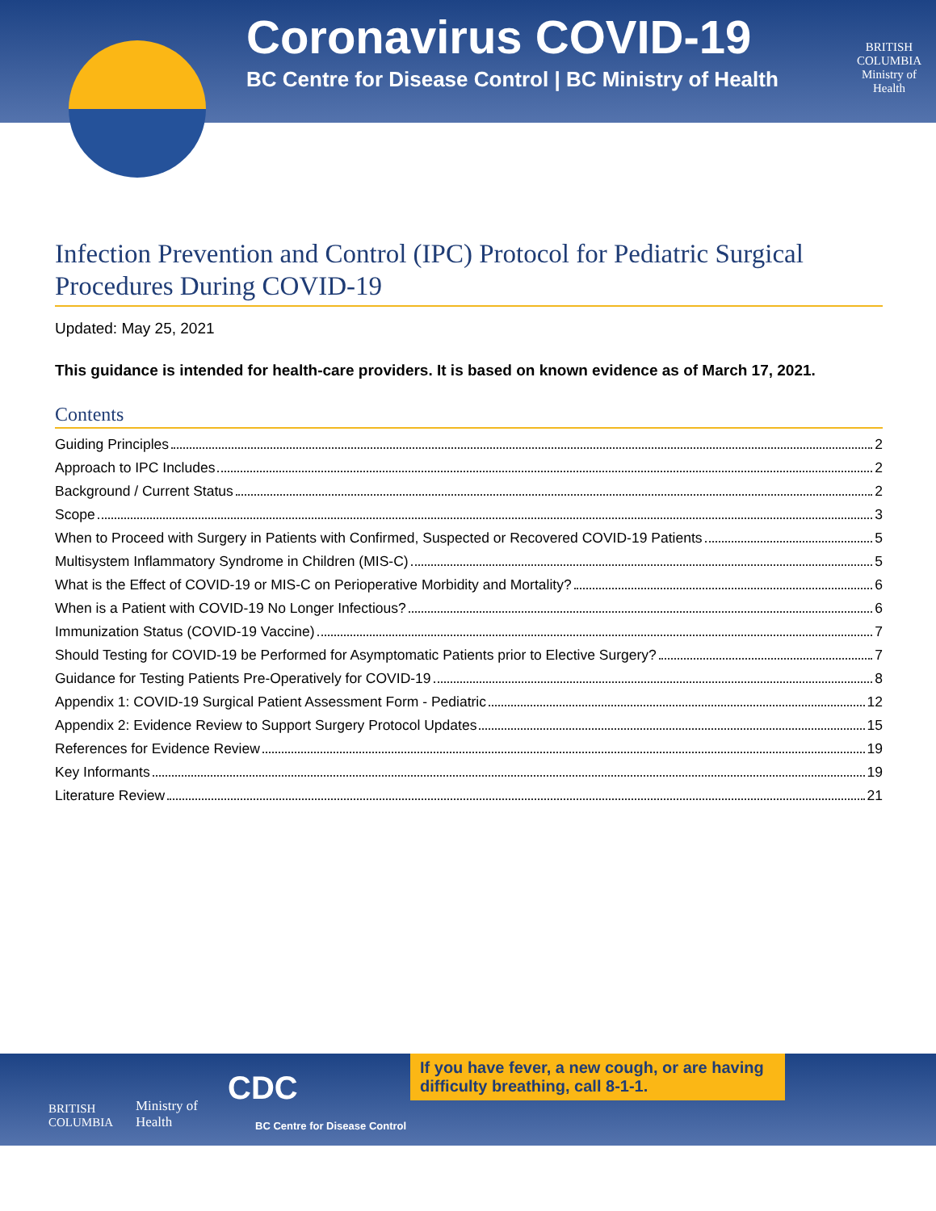Coronavirus COVID-19
BC Centre for Disease Control | BC Ministry of Health
BRITISH
COLUMBIA
Ministry of
Health
Infection Prevention and Control (IPC) Protocol for Pediatric Surgical Procedures During COVID-19
Updated: May 25, 2021
This guidance is intended for health-care providers. It is based on known evidence as of March 17, 2021.
Contents
Guiding Principles 2
Approach to IPC Includes 2
Background / Current Status 2
Scope 3
When to Proceed with Surgery in Patients with Confirmed, Suspected or Recovered COVID-19 Patients 5
Multisystem Inflammatory Syndrome in Children (MIS-C) 5
What is the Effect of COVID-19 or MIS-C on Perioperative Morbidity and Mortality? 6
When is a Patient with COVID-19 No Longer Infectious? 6
Immunization Status (COVID-19 Vaccine) 7
Should Testing for COVID-19 be Performed for Asymptomatic Patients prior to Elective Surgery? 7
Guidance for Testing Patients Pre-Operatively for COVID-19 8
Appendix 1: COVID-19 Surgical Patient Assessment Form - Pediatric 12
Appendix 2: Evidence Review to Support Surgery Protocol Updates 15
References for Evidence Review 19
Key Informants 19
Literature Review 21
BRITISH
COLUMBIA
Ministry of
Health
CDC
BC Centre for Disease Control
If you have fever, a new cough, or are having difficulty breathing, call 8-1-1.